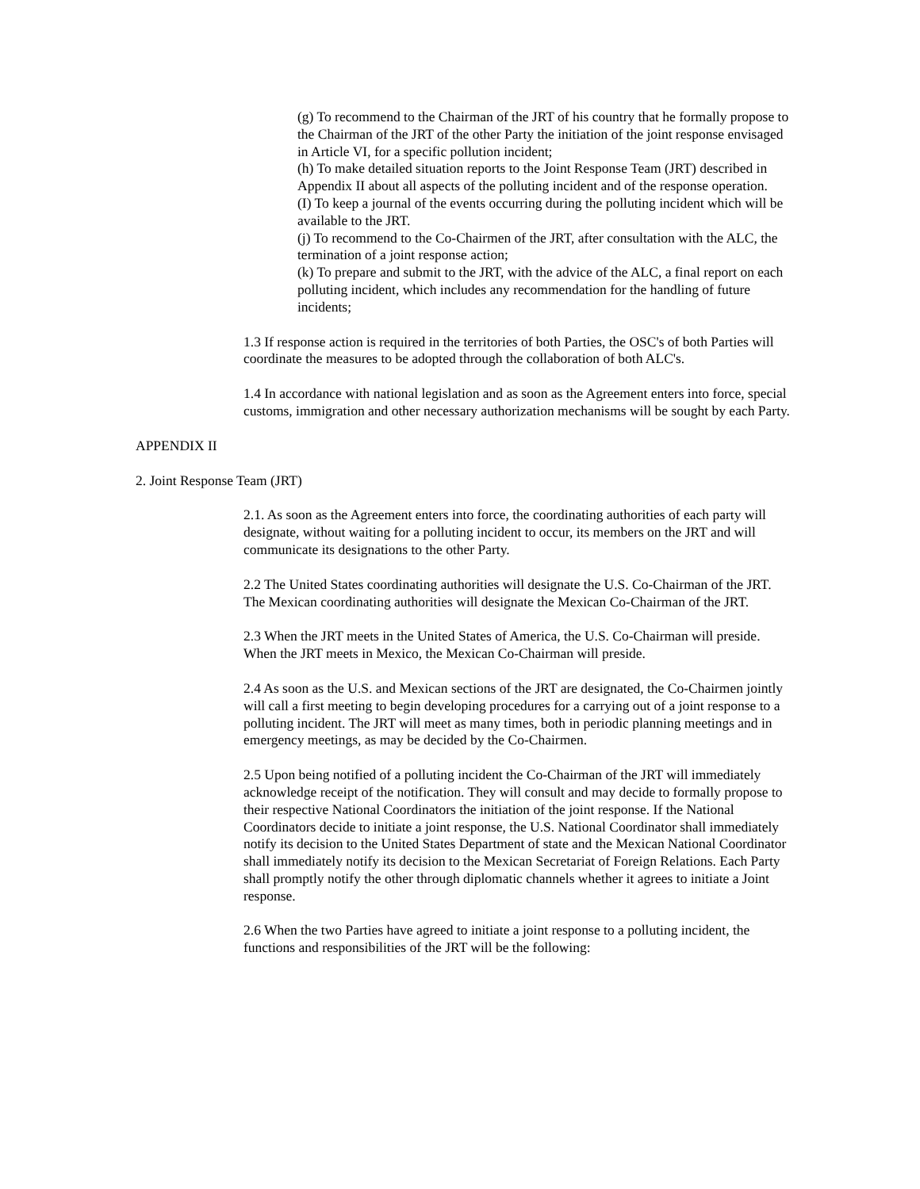(g) To recommend to the Chairman of the JRT of his country that he formally propose to the Chairman of the JRT of the other Party the initiation of the joint response envisaged in Article VI, for a specific pollution incident;
(h) To make detailed situation reports to the Joint Response Team (JRT) described in Appendix II about all aspects of the polluting incident and of the response operation.
(I) To keep a journal of the events occurring during the polluting incident which will be available to the JRT.
(j) To recommend to the Co-Chairmen of the JRT, after consultation with the ALC, the termination of a joint response action;
(k) To prepare and submit to the JRT, with the advice of the ALC, a final report on each polluting incident, which includes any recommendation for the handling of future incidents;
1.3 If response action is required in the territories of both Parties, the OSC's of both Parties will coordinate the measures to be adopted through the collaboration of both ALC's.
1.4 In accordance with national legislation and as soon as the Agreement enters into force, special customs, immigration and other necessary authorization mechanisms will be sought by each Party.
APPENDIX II
2. Joint Response Team (JRT)
2.1. As soon as the Agreement enters into force, the coordinating authorities of each party will designate, without waiting for a polluting incident to occur, its members on the JRT and will communicate its designations to the other Party.
2.2 The United States coordinating authorities will designate the U.S. Co-Chairman of the JRT. The Mexican coordinating authorities will designate the Mexican Co-Chairman of the JRT.
2.3 When the JRT meets in the United States of America, the U.S. Co-Chairman will preside. When the JRT meets in Mexico, the Mexican Co-Chairman will preside.
2.4 As soon as the U.S. and Mexican sections of the JRT are designated, the Co-Chairmen jointly will call a first meeting to begin developing procedures for a carrying out of a joint response to a polluting incident. The JRT will meet as many times, both in periodic planning meetings and in emergency meetings, as may be decided by the Co-Chairmen.
2.5 Upon being notified of a polluting incident the Co-Chairman of the JRT will immediately acknowledge receipt of the notification. They will consult and may decide to formally propose to their respective National Coordinators the initiation of the joint response. If the National Coordinators decide to initiate a joint response, the U.S. National Coordinator shall immediately notify its decision to the United States Department of state and the Mexican National Coordinator shall immediately notify its decision to the Mexican Secretariat of Foreign Relations. Each Party shall promptly notify the other through diplomatic channels whether it agrees to initiate a Joint response.
2.6 When the two Parties have agreed to initiate a joint response to a polluting incident, the functions and responsibilities of the JRT will be the following: